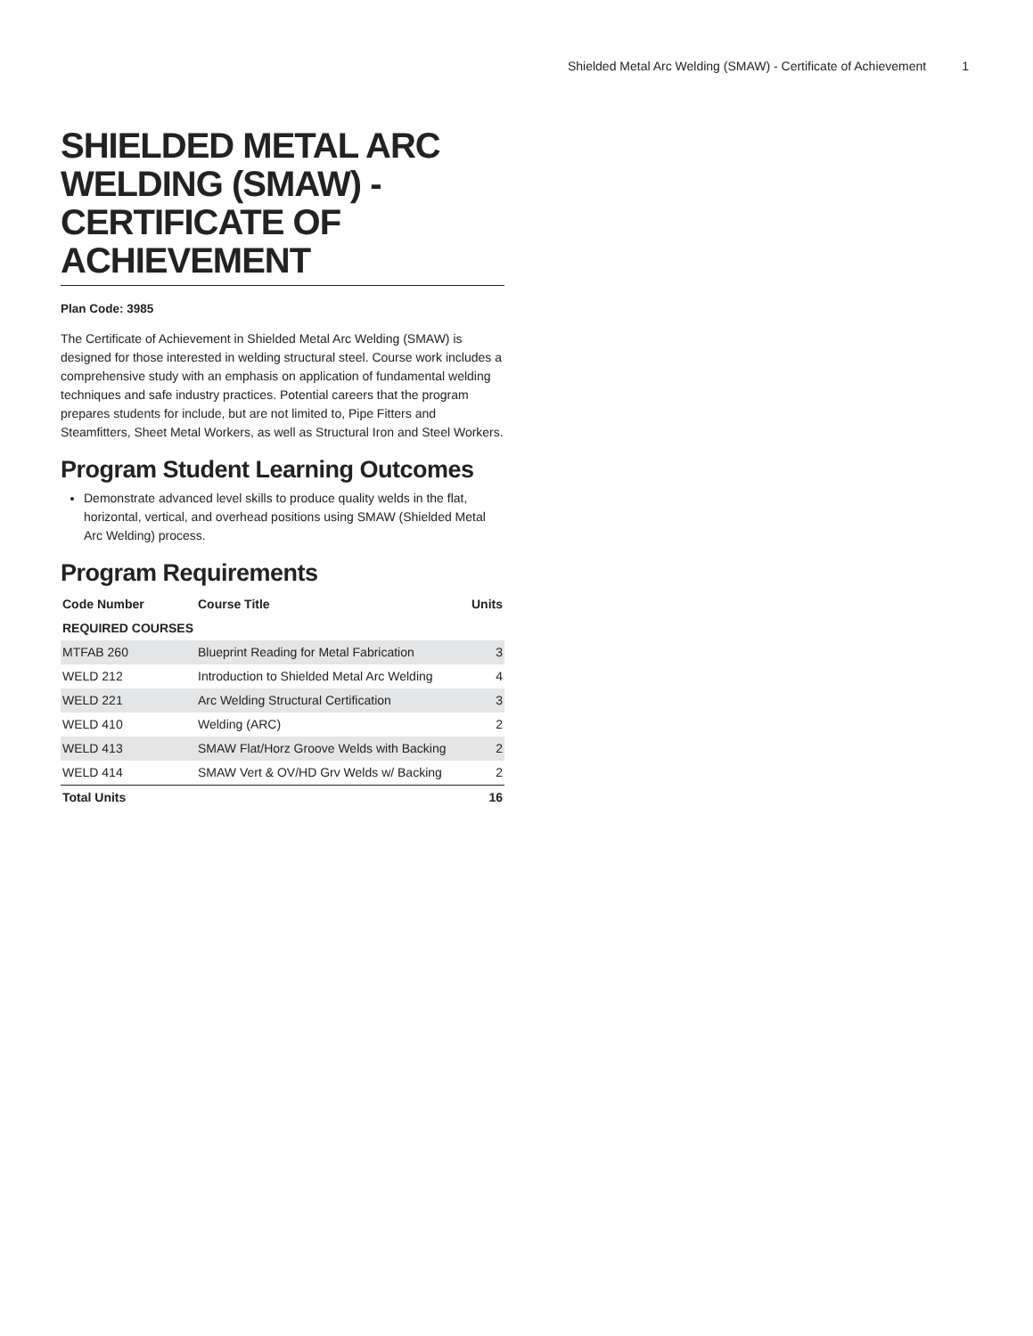Shielded Metal Arc Welding (SMAW) - Certificate of Achievement 1
SHIELDED METAL ARC WELDING (SMAW) - CERTIFICATE OF ACHIEVEMENT
Plan Code: 3985
The Certificate of Achievement in Shielded Metal Arc Welding (SMAW) is designed for those interested in welding structural steel. Course work includes a comprehensive study with an emphasis on application of fundamental welding techniques and safe industry practices. Potential careers that the program prepares students for include, but are not limited to, Pipe Fitters and Steamfitters, Sheet Metal Workers, as well as Structural Iron and Steel Workers.
Program Student Learning Outcomes
Demonstrate advanced level skills to produce quality welds in the flat, horizontal, vertical, and overhead positions using SMAW (Shielded Metal Arc Welding) process.
Program Requirements
| Code Number | Course Title | Units |
| --- | --- | --- |
| REQUIRED COURSES | | |
| MTFAB 260 | Blueprint Reading for Metal Fabrication | 3 |
| WELD 212 | Introduction to Shielded Metal Arc Welding | 4 |
| WELD 221 | Arc Welding Structural Certification | 3 |
| WELD 410 | Welding (ARC) | 2 |
| WELD 413 | SMAW Flat/Horz Groove Welds with Backing | 2 |
| WELD 414 | SMAW Vert & OV/HD Grv Welds w/ Backing | 2 |
| Total Units | | 16 |